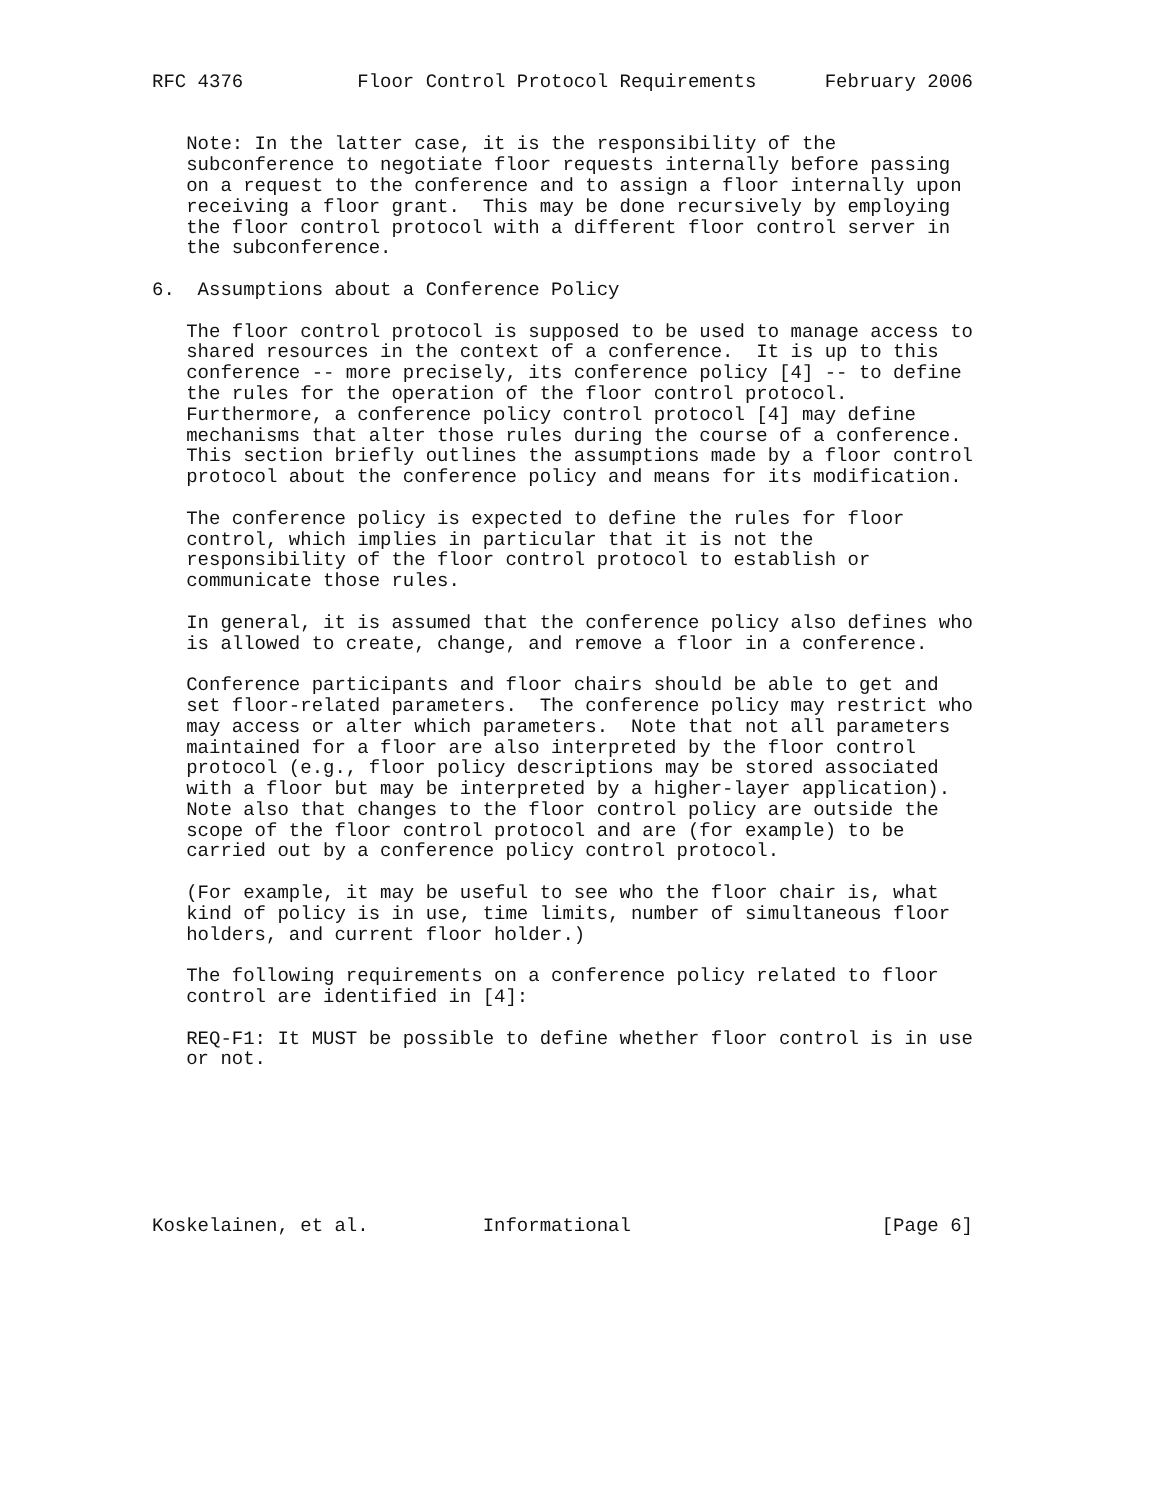RFC 4376          Floor Control Protocol Requirements      February 2006


   Note: In the latter case, it is the responsibility of the
   subconference to negotiate floor requests internally before passing
   on a request to the conference and to assign a floor internally upon
   receiving a floor grant.  This may be done recursively by employing
   the floor control protocol with a different floor control server in
   the subconference.

6.  Assumptions about a Conference Policy

   The floor control protocol is supposed to be used to manage access to
   shared resources in the context of a conference.  It is up to this
   conference -- more precisely, its conference policy [4] -- to define
   the rules for the operation of the floor control protocol.
   Furthermore, a conference policy control protocol [4] may define
   mechanisms that alter those rules during the course of a conference.
   This section briefly outlines the assumptions made by a floor control
   protocol about the conference policy and means for its modification.

   The conference policy is expected to define the rules for floor
   control, which implies in particular that it is not the
   responsibility of the floor control protocol to establish or
   communicate those rules.

   In general, it is assumed that the conference policy also defines who
   is allowed to create, change, and remove a floor in a conference.

   Conference participants and floor chairs should be able to get and
   set floor-related parameters.  The conference policy may restrict who
   may access or alter which parameters.  Note that not all parameters
   maintained for a floor are also interpreted by the floor control
   protocol (e.g., floor policy descriptions may be stored associated
   with a floor but may be interpreted by a higher-layer application).
   Note also that changes to the floor control policy are outside the
   scope of the floor control protocol and are (for example) to be
   carried out by a conference policy control protocol.

   (For example, it may be useful to see who the floor chair is, what
   kind of policy is in use, time limits, number of simultaneous floor
   holders, and current floor holder.)

   The following requirements on a conference policy related to floor
   control are identified in [4]:

   REQ-F1: It MUST be possible to define whether floor control is in use
   or not.







Koskelainen, et al.          Informational                      [Page 6]